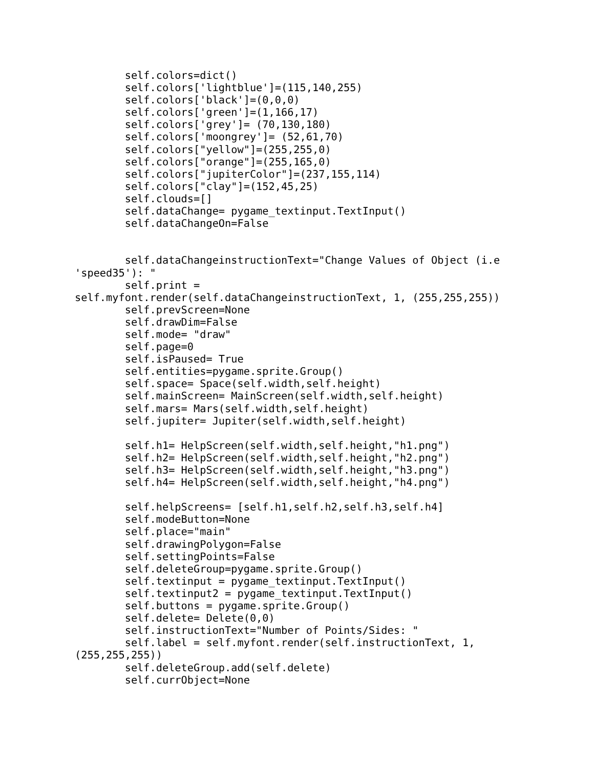self.colors=dict()
        self.colors['lightblue']=(115,140,255)
        self.colors['black']=(0,0,0)
        self.colors['green']=(1,166,17)
        self.colors['grey']= (70,130,180)
        self.colors['moongrey']= (52,61,70)
        self.colors["yellow"]=(255,255,0)
        self.colors["orange"]=(255,165,0)
        self.colors["jupiterColor"]=(237,155,114)
        self.colors["clay"]=(152,45,25)
        self.clouds=[]
        self.dataChange= pygame_textinput.TextInput()
        self.dataChangeOn=False


        self.dataChangeinstructionText="Change Values of Object (i.e
'speed35'): "
        self.print =
self.myfont.render(self.dataChangeinstructionText, 1, (255,255,255))
        self.prevScreen=None
        self.drawDim=False
        self.mode= "draw"
        self.page=0
        self.isPaused= True
        self.entities=pygame.sprite.Group()
        self.space= Space(self.width,self.height)
        self.mainScreen= MainScreen(self.width,self.height)
        self.mars= Mars(self.width,self.height)
        self.jupiter= Jupiter(self.width,self.height)

        self.h1= HelpScreen(self.width,self.height,"h1.png")
        self.h2= HelpScreen(self.width,self.height,"h2.png")
        self.h3= HelpScreen(self.width,self.height,"h3.png")
        self.h4= HelpScreen(self.width,self.height,"h4.png")

        self.helpScreens= [self.h1,self.h2,self.h3,self.h4]
        self.modeButton=None
        self.place="main"
        self.drawingPolygon=False
        self.settingPoints=False
        self.deleteGroup=pygame.sprite.Group()
        self.textinput = pygame_textinput.TextInput()
        self.textinput2 = pygame_textinput.TextInput()
        self.buttons = pygame.sprite.Group()
        self.delete= Delete(0,0)
        self.instructionText="Number of Points/Sides: "
        self.label = self.myfont.render(self.instructionText, 1,
(255,255,255))
        self.deleteGroup.add(self.delete)
        self.currObject=None